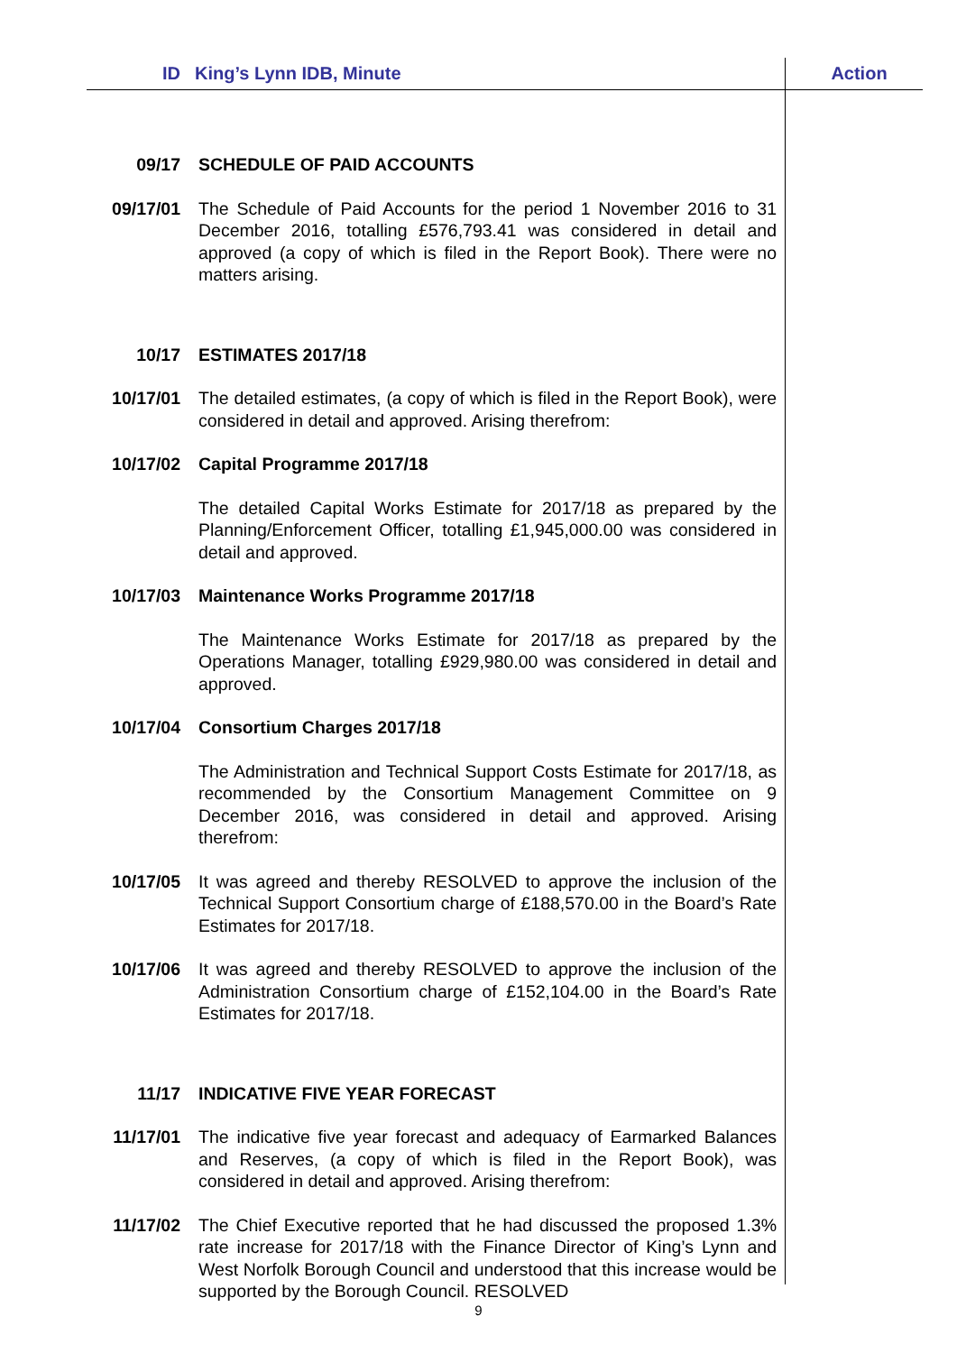ID King’s Lynn IDB, Minute Action
09/17 SCHEDULE OF PAID ACCOUNTS
09/17/01 The Schedule of Paid Accounts for the period 1 November 2016 to 31 December 2016, totalling £576,793.41 was considered in detail and approved (a copy of which is filed in the Report Book). There were no matters arising.
10/17 ESTIMATES 2017/18
10/17/01 The detailed estimates, (a copy of which is filed in the Report Book), were considered in detail and approved. Arising therefrom:
10/17/02 Capital Programme 2017/18
The detailed Capital Works Estimate for 2017/18 as prepared by the Planning/Enforcement Officer, totalling £1,945,000.00 was considered in detail and approved.
10/17/03 Maintenance Works Programme 2017/18
The Maintenance Works Estimate for 2017/18 as prepared by the Operations Manager, totalling £929,980.00 was considered in detail and approved.
10/17/04 Consortium Charges 2017/18
The Administration and Technical Support Costs Estimate for 2017/18, as recommended by the Consortium Management Committee on 9 December 2016, was considered in detail and approved. Arising therefrom:
10/17/05 It was agreed and thereby RESOLVED to approve the inclusion of the Technical Support Consortium charge of £188,570.00 in the Board’s Rate Estimates for 2017/18.
10/17/06 It was agreed and thereby RESOLVED to approve the inclusion of the Administration Consortium charge of £152,104.00 in the Board’s Rate Estimates for 2017/18.
11/17 INDICATIVE FIVE YEAR FORECAST
11/17/01 The indicative five year forecast and adequacy of Earmarked Balances and Reserves, (a copy of which is filed in the Report Book), was considered in detail and approved. Arising therefrom:
11/17/02 The Chief Executive reported that he had discussed the proposed 1.3% rate increase for 2017/18 with the Finance Director of King’s Lynn and West Norfolk Borough Council and understood that this increase would be supported by the Borough Council. RESOLVED
9